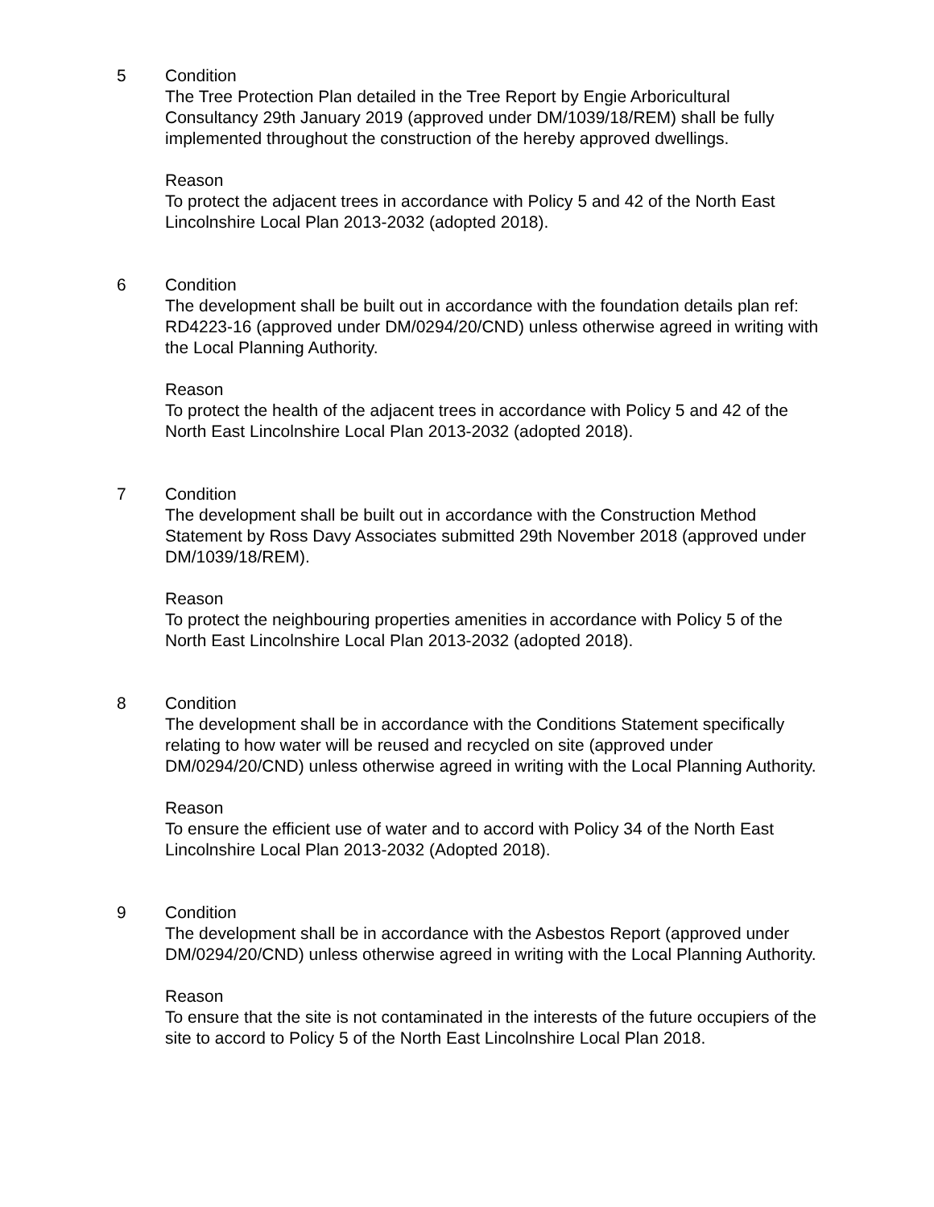5 Condition
The Tree Protection Plan detailed in the Tree Report by Engie Arboricultural Consultancy 29th January 2019 (approved under DM/1039/18/REM) shall be fully implemented throughout the construction of the hereby approved dwellings.
Reason
To protect the adjacent trees in accordance with Policy 5 and 42 of the North East Lincolnshire Local Plan 2013-2032 (adopted 2018).
6 Condition
The development shall be built out in accordance with the foundation details plan ref: RD4223-16 (approved under DM/0294/20/CND) unless otherwise agreed in writing with the Local Planning Authority.
Reason
To protect the health of the adjacent trees in accordance with Policy 5 and 42 of the North East Lincolnshire Local Plan 2013-2032 (adopted 2018).
7 Condition
The development shall be built out in accordance with the Construction Method Statement by Ross Davy Associates submitted 29th November 2018 (approved under DM/1039/18/REM).
Reason
To protect the neighbouring properties amenities in accordance with Policy 5 of the North East Lincolnshire Local Plan 2013-2032 (adopted 2018).
8 Condition
The development shall be in accordance with the Conditions Statement specifically relating to how water will be reused and recycled on site (approved under DM/0294/20/CND) unless otherwise agreed in writing with the Local Planning Authority.
Reason
To ensure the efficient use of water and to accord with Policy 34 of the North East Lincolnshire Local Plan 2013-2032 (Adopted 2018).
9 Condition
The development shall be in accordance with the Asbestos Report (approved under DM/0294/20/CND) unless otherwise agreed in writing with the Local Planning Authority.
Reason
To ensure that the site is not contaminated in the interests of the future occupiers of the site to accord to Policy 5 of the North East Lincolnshire Local Plan 2018.